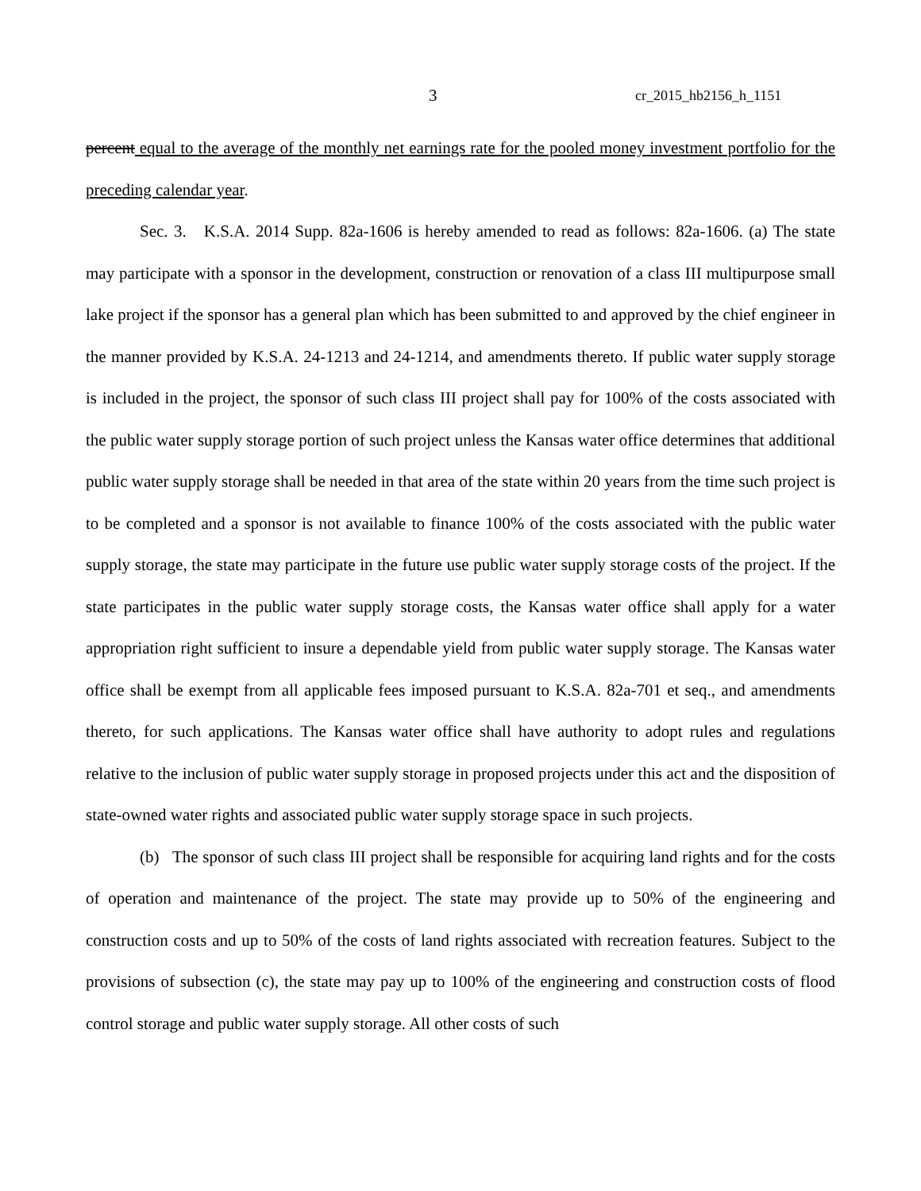3 cr_2015_hb2156_h_1151
percent equal to the average of the monthly net earnings rate for the pooled money investment portfolio for the preceding calendar year.
Sec. 3. K.S.A. 2014 Supp. 82a-1606 is hereby amended to read as follows: 82a-1606. (a) The state may participate with a sponsor in the development, construction or renovation of a class III multipurpose small lake project if the sponsor has a general plan which has been submitted to and approved by the chief engineer in the manner provided by K.S.A. 24-1213 and 24-1214, and amendments thereto. If public water supply storage is included in the project, the sponsor of such class III project shall pay for 100% of the costs associated with the public water supply storage portion of such project unless the Kansas water office determines that additional public water supply storage shall be needed in that area of the state within 20 years from the time such project is to be completed and a sponsor is not available to finance 100% of the costs associated with the public water supply storage, the state may participate in the future use public water supply storage costs of the project. If the state participates in the public water supply storage costs, the Kansas water office shall apply for a water appropriation right sufficient to insure a dependable yield from public water supply storage. The Kansas water office shall be exempt from all applicable fees imposed pursuant to K.S.A. 82a-701 et seq., and amendments thereto, for such applications. The Kansas water office shall have authority to adopt rules and regulations relative to the inclusion of public water supply storage in proposed projects under this act and the disposition of state-owned water rights and associated public water supply storage space in such projects.
(b) The sponsor of such class III project shall be responsible for acquiring land rights and for the costs of operation and maintenance of the project. The state may provide up to 50% of the engineering and construction costs and up to 50% of the costs of land rights associated with recreation features. Subject to the provisions of subsection (c), the state may pay up to 100% of the engineering and construction costs of flood control storage and public water supply storage. All other costs of such